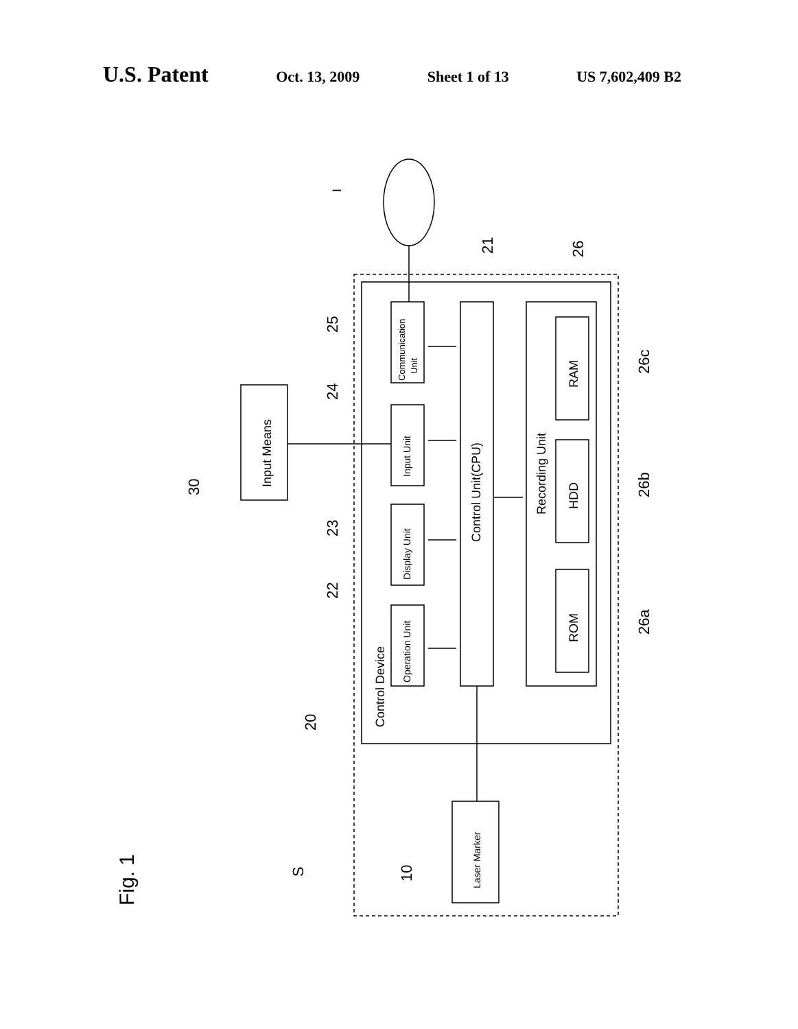U.S. Patent Oct. 13, 2009 Sheet 1 of 13 US 7,602,409 B2
Fig. 1
Input Means
Operation Unit
Display Unit
Input Unit
Communication
Unit
Control Unit(CPU)
Recording Unit
RAM
HDD
ROM
Control Device
Laser Marker
I
25
24
23
22
20
30
21
26
26c
26b
26a
10
S